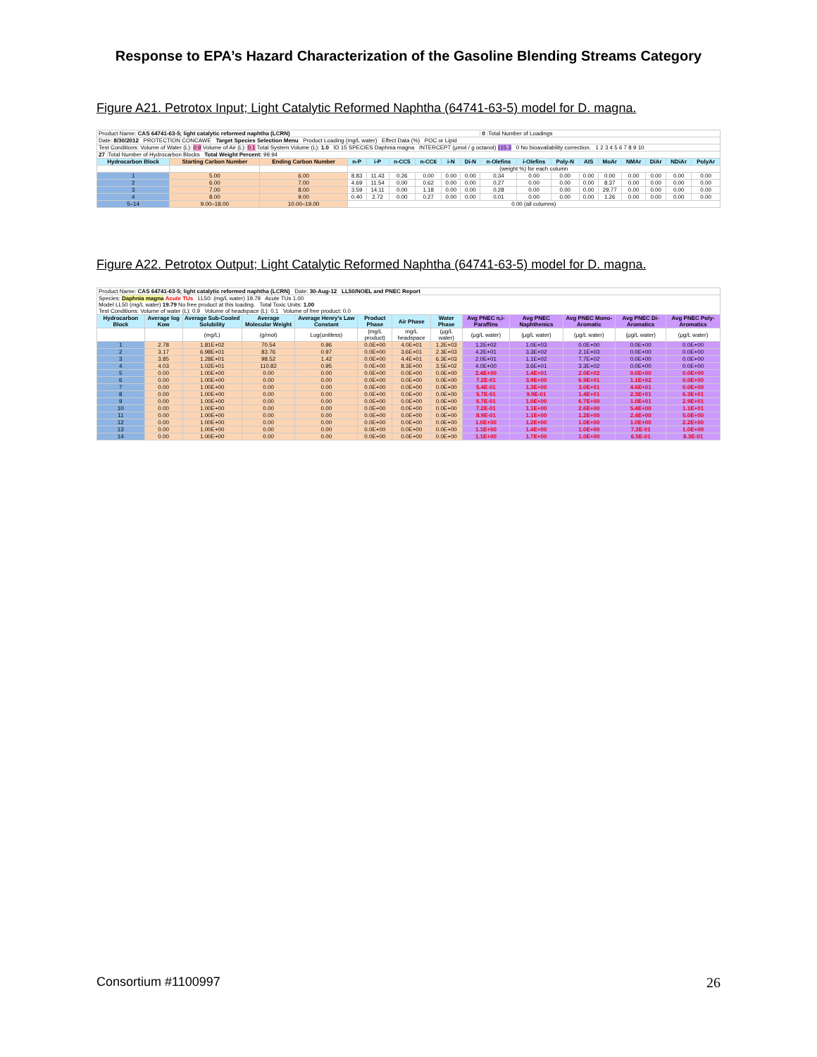Response to EPA’s Hazard Characterization of the Gasoline Blending Streams Category
Figure A21. Petrotox Input; Light Catalytic Reformed Naphtha (64741-63-5) model for D. magna.
| Product Name: CAS 64741-63-5; light catalytic reformed naphtha (LCRN) | | | | | | | | | 0 :Total Number of Loadings | | | | | | | | |
| Date: 8/30/2012 PROTECTION CONCAWE Target Species Selection Menu Product Loading (mg/L water) Effect Data (%) POC or Lipid | | | | | | | | | | | | | | | | | |
| Test Conditions: Volume of Water (L): 0.9 Volume of Air (L): 0.1 Total System Volume (L): 1.0 ID 15 SPECIES Daphnia magna INTERCEPT (μmol / g octanol) 115.3 0 No bioavailability correction. 1 2 3 4 5 6 7 8 9 10 | | | | | | | | | | | | | | | | | |
| 27 :Total Number of Hydrocarbon Blocks Total Weight Percent: 99.94 | | | | | | | | | | | | | | | | | |
| Hydrocarbon Block | Starting Carbon Number | Ending Carbon Number | n-P | i-P | n-CC5 | n-CC6 | i-N | Di-N | n-Olefins | i-Olefins | Poly-N | AIS | MoAr | NMAr | DiAr | NDiAr | PolyAr |
| | | | (weight %) for each column | | | | | | | | | | | | | | |
| 1 | 5.00 | 6.00 | 8.83 | 11.43 | 0.26 | 0.00 | 0.00 | 0.00 | 0.34 | 0.00 | 0.00 | 0.00 | 0.00 | 0.00 | 0.00 | 0.00 | 0.00 |
| 2 | 6.00 | 7.00 | 4.69 | 11.54 | 0.00 | 0.62 | 0.00 | 0.00 | 0.27 | 0.00 | 0.00 | 0.00 | 8.37 | 0.00 | 0.00 | 0.00 | 0.00 |
| 3 | 7.00 | 8.00 | 3.59 | 14.11 | 0.00 | 1.18 | 0.00 | 0.00 | 0.28 | 0.00 | 0.00 | 0.00 | 29.77 | 0.00 | 0.00 | 0.00 | 0.00 |
| 4 | 8.00 | 9.00 | 0.40 | 2.72 | 0.00 | 0.27 | 0.00 | 0.00 | 0.01 | 0.00 | 0.00 | 0.00 | 1.26 | 0.00 | 0.00 | 0.00 | 0.00 |
| 5–14 | 9.00–18.00 | 10.00–19.00 | 0.00 (all columns) | | | | | | | | | | | | | | |
Figure A22. Petrotox Output; Light Catalytic Reformed Naphtha (64741-63-5) model for D. magna.
| Product Name: CAS 64741-63-5; light catalytic reformed naphtha (LCRN) Date: 30-Aug-12 LL50/NOEL and PNEC Report | | | | | | | | | | | | |
| Species: Daphnia magna Acute TUs LL50: (mg/L water) 19.79 Acute TUs 1.00 Model LL50 (mg/L water) 19.79 No free product at this loading. Total Toxic Units: 1.00 Test Conditions: Volume of water (L): 0.9 Volume of headspace (L): 0.1 Volume of free product: 0.0 | | | | | | | | | | | | |
| Hydrocarbon Block | Average log Kow | Average Sub-Cooled Solubility | Average Molecular Weight | Average Henry's Law Constant | Product Phase | Air Phase | Water Phase | Avg PNEC n,i-Paraffins | Avg PNEC Naphthenics | Avg PNEC Mono-Aromatic | Avg PNEC Di-Aromatics | Avg PNEC Poly-Aromatics |
| | | (mg/L) | (g/mol) | Log(unitless) | (mg/L product) | mg/L headspace | (μg/L water) | (μg/L water) | (μg/L water) | (μg/L water) | (μg/L water) | (μg/L water) |
| 1 | 2.78 | 1.81E+02 | 70.54 | 0.96 | 0.0E+00 | 4.0E+01 | 1.2E+03 | 1.2E+02 | 1.0E+03 | 0.0E+00 | 0.0E+00 | 0.0E+00 |
| 2 | 3.17 | 6.98E+01 | 83.76 | 0.97 | 0.0E+00 | 3.6E+01 | 2.3E+03 | 4.2E+01 | 3.3E+02 | 2.1E+03 | 0.0E+00 | 0.0E+00 |
| 3 | 3.85 | 1.28E+01 | 98.52 | 1.42 | 0.0E+00 | 4.4E+01 | 6.3E+03 | 2.0E+01 | 1.1E+02 | 7.7E+02 | 0.0E+00 | 0.0E+00 |
| 4 | 4.03 | 1.02E+01 | 110.82 | 0.95 | 0.0E+00 | 8.3E+00 | 3.5E+02 | 4.0E+00 | 3.6E+01 | 3.3E+02 | 0.0E+00 | 0.0E+00 |
| 5 | 0.00 | 1.00E+00 | 0.00 | 0.00 | 0.0E+00 | 0.0E+00 | 0.0E+00 | 2.4E+00 | 1.4E+01 | 2.0E+02 | 0.0E+00 | 0.0E+00 |
| 6 | 0.00 | 1.00E+00 | 0.00 | 0.00 | 0.0E+00 | 0.0E+00 | 0.0E+00 | 7.2E-01 | 3.9E+00 | 6.9E+01 | 1.1E+02 | 0.0E+00 |
| 7 | 0.00 | 1.00E+00 | 0.00 | 0.00 | 0.0E+00 | 0.0E+00 | 0.0E+00 | 5.4E-01 | 1.3E+00 | 3.0E+01 | 4.6E+01 | 0.0E+00 |
| 8 | 0.00 | 1.00E+00 | 0.00 | 0.00 | 0.0E+00 | 0.0E+00 | 0.0E+00 | 5.7E-01 | 9.9E-01 | 1.4E+01 | 2.3E+01 | 6.3E+01 |
| 9 | 0.00 | 1.00E+00 | 0.00 | 0.00 | 0.0E+00 | 0.0E+00 | 0.0E+00 | 6.7E-01 | 1.0E+00 | 6.7E+00 | 1.0E+01 | 2.9E+01 |
| 10 | 0.00 | 1.00E+00 | 0.00 | 0.00 | 0.0E+00 | 0.0E+00 | 0.0E+00 | 7.2E-01 | 1.1E+00 | 2.6E+00 | 5.4E+00 | 1.1E+01 |
| 11 | 0.00 | 1.00E+00 | 0.00 | 0.00 | 0.0E+00 | 0.0E+00 | 0.0E+00 | 8.9E-01 | 1.1E+00 | 1.2E+00 | 2.4E+00 | 5.0E+00 |
| 12 | 0.00 | 1.00E+00 | 0.00 | 0.00 | 0.0E+00 | 0.0E+00 | 0.0E+00 | 1.0E+00 | 1.2E+00 | 1.0E+00 | 1.0E+00 | 2.2E+00 |
| 13 | 0.00 | 1.00E+00 | 0.00 | 0.00 | 0.0E+00 | 0.0E+00 | 0.0E+00 | 1.1E+00 | 1.4E+00 | 1.0E+00 | 7.2E-01 | 1.0E+00 |
| 14 | 0.00 | 1.00E+00 | 0.00 | 0.00 | 0.0E+00 | 0.0E+00 | 0.0E+00 | 1.1E+00 | 1.7E+00 | 1.0E+00 | 6.5E-01 | 8.3E-01 |
Consortium #1100997 26